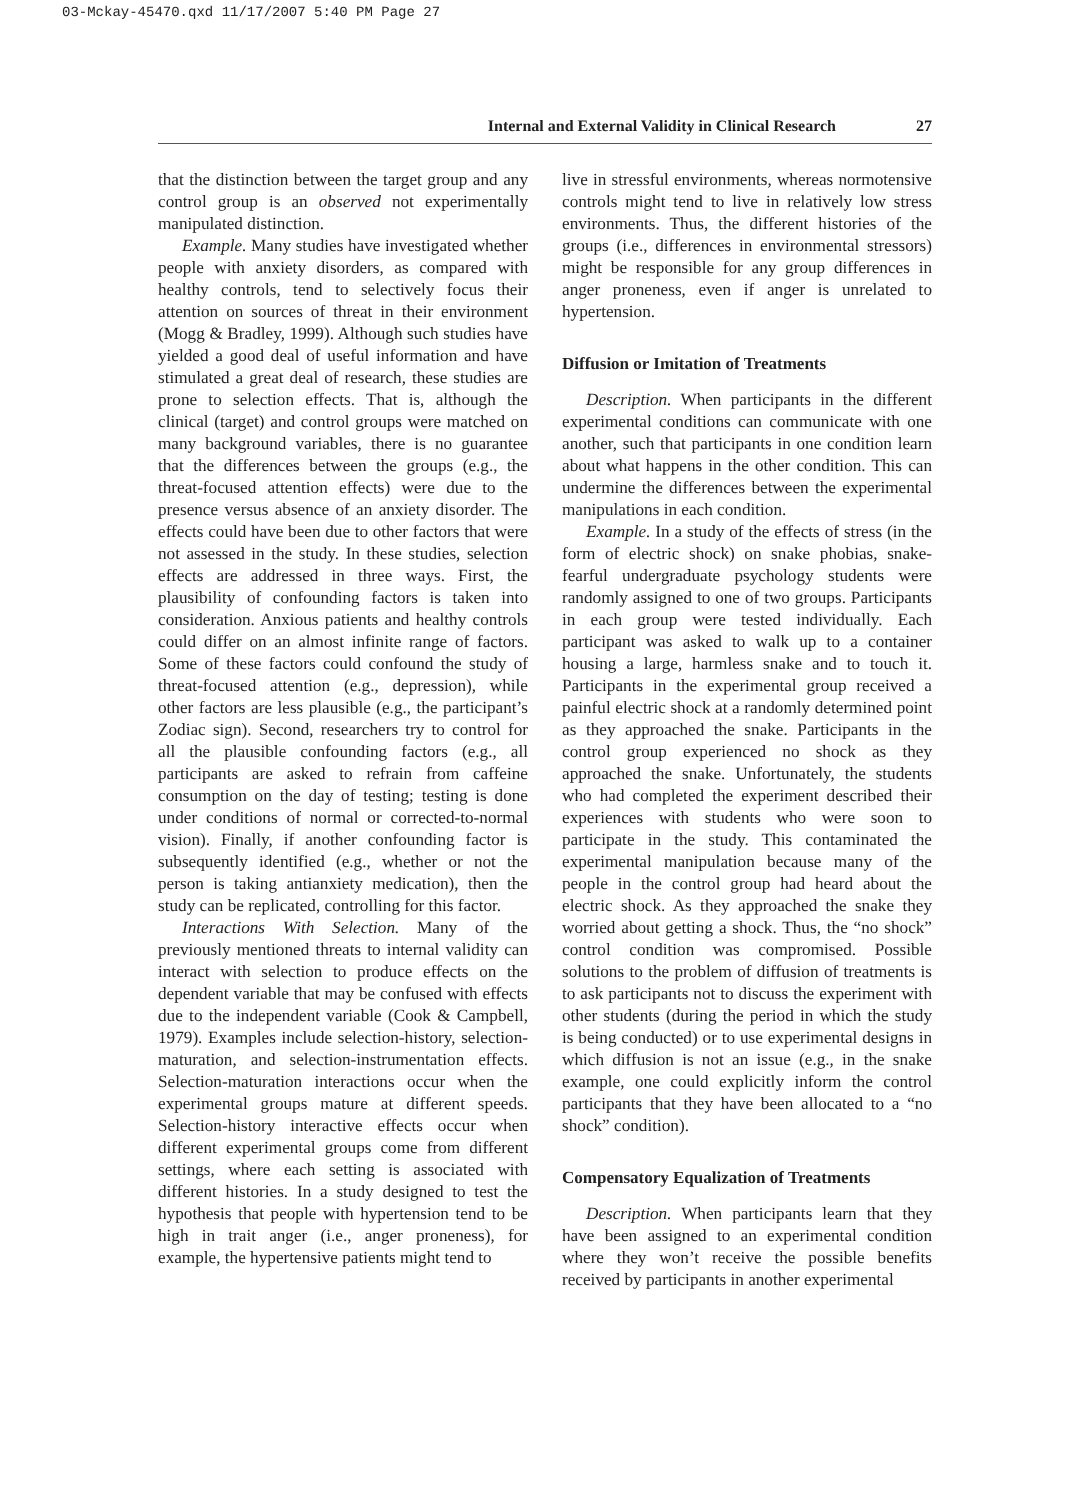03-Mckay-45470.qxd 11/17/2007 5:40 PM Page 27
Internal and External Validity in Clinical Research 27
that the distinction between the target group and any control group is an observed not experimentally manipulated distinction.
Example. Many studies have investigated whether people with anxiety disorders, as compared with healthy controls, tend to selectively focus their attention on sources of threat in their environment (Mogg & Bradley, 1999). Although such studies have yielded a good deal of useful information and have stimulated a great deal of research, these studies are prone to selection effects. That is, although the clinical (target) and control groups were matched on many background variables, there is no guarantee that the differences between the groups (e.g., the threat-focused attention effects) were due to the presence versus absence of an anxiety disorder. The effects could have been due to other factors that were not assessed in the study. In these studies, selection effects are addressed in three ways. First, the plausibility of confounding factors is taken into consideration. Anxious patients and healthy controls could differ on an almost infinite range of factors. Some of these factors could confound the study of threat-focused attention (e.g., depression), while other factors are less plausible (e.g., the participant’s Zodiac sign). Second, researchers try to control for all the plausible confounding factors (e.g., all participants are asked to refrain from caffeine consumption on the day of testing; testing is done under conditions of normal or corrected-to-normal vision). Finally, if another confounding factor is subsequently identified (e.g., whether or not the person is taking antianxiety medication), then the study can be replicated, controlling for this factor.
Interactions With Selection. Many of the previously mentioned threats to internal validity can interact with selection to produce effects on the dependent variable that may be confused with effects due to the independent variable (Cook & Campbell, 1979). Examples include selection-history, selection-maturation, and selection-instrumentation effects. Selection-maturation interactions occur when the experimental groups mature at different speeds. Selection-history interactive effects occur when different experimental groups come from different settings, where each setting is associated with different histories. In a study designed to test the hypothesis that people with hypertension tend to be high in trait anger (i.e., anger proneness), for example, the hypertensive patients might tend to
live in stressful environments, whereas normotensive controls might tend to live in relatively low stress environments. Thus, the different histories of the groups (i.e., differences in environmental stressors) might be responsible for any group differences in anger proneness, even if anger is unrelated to hypertension.
Diffusion or Imitation of Treatments
Description. When participants in the different experimental conditions can communicate with one another, such that participants in one condition learn about what happens in the other condition. This can undermine the differences between the experimental manipulations in each condition.
Example. In a study of the effects of stress (in the form of electric shock) on snake phobias, snake-fearful undergraduate psychology students were randomly assigned to one of two groups. Participants in each group were tested individually. Each participant was asked to walk up to a container housing a large, harmless snake and to touch it. Participants in the experimental group received a painful electric shock at a randomly determined point as they approached the snake. Participants in the control group experienced no shock as they approached the snake. Unfortunately, the students who had completed the experiment described their experiences with students who were soon to participate in the study. This contaminated the experimental manipulation because many of the people in the control group had heard about the electric shock. As they approached the snake they worried about getting a shock. Thus, the “no shock” control condition was compromised. Possible solutions to the problem of diffusion of treatments is to ask participants not to discuss the experiment with other students (during the period in which the study is being conducted) or to use experimental designs in which diffusion is not an issue (e.g., in the snake example, one could explicitly inform the control participants that they have been allocated to a “no shock” condition).
Compensatory Equalization of Treatments
Description. When participants learn that they have been assigned to an experimental condition where they won’t receive the possible benefits received by participants in another experimental